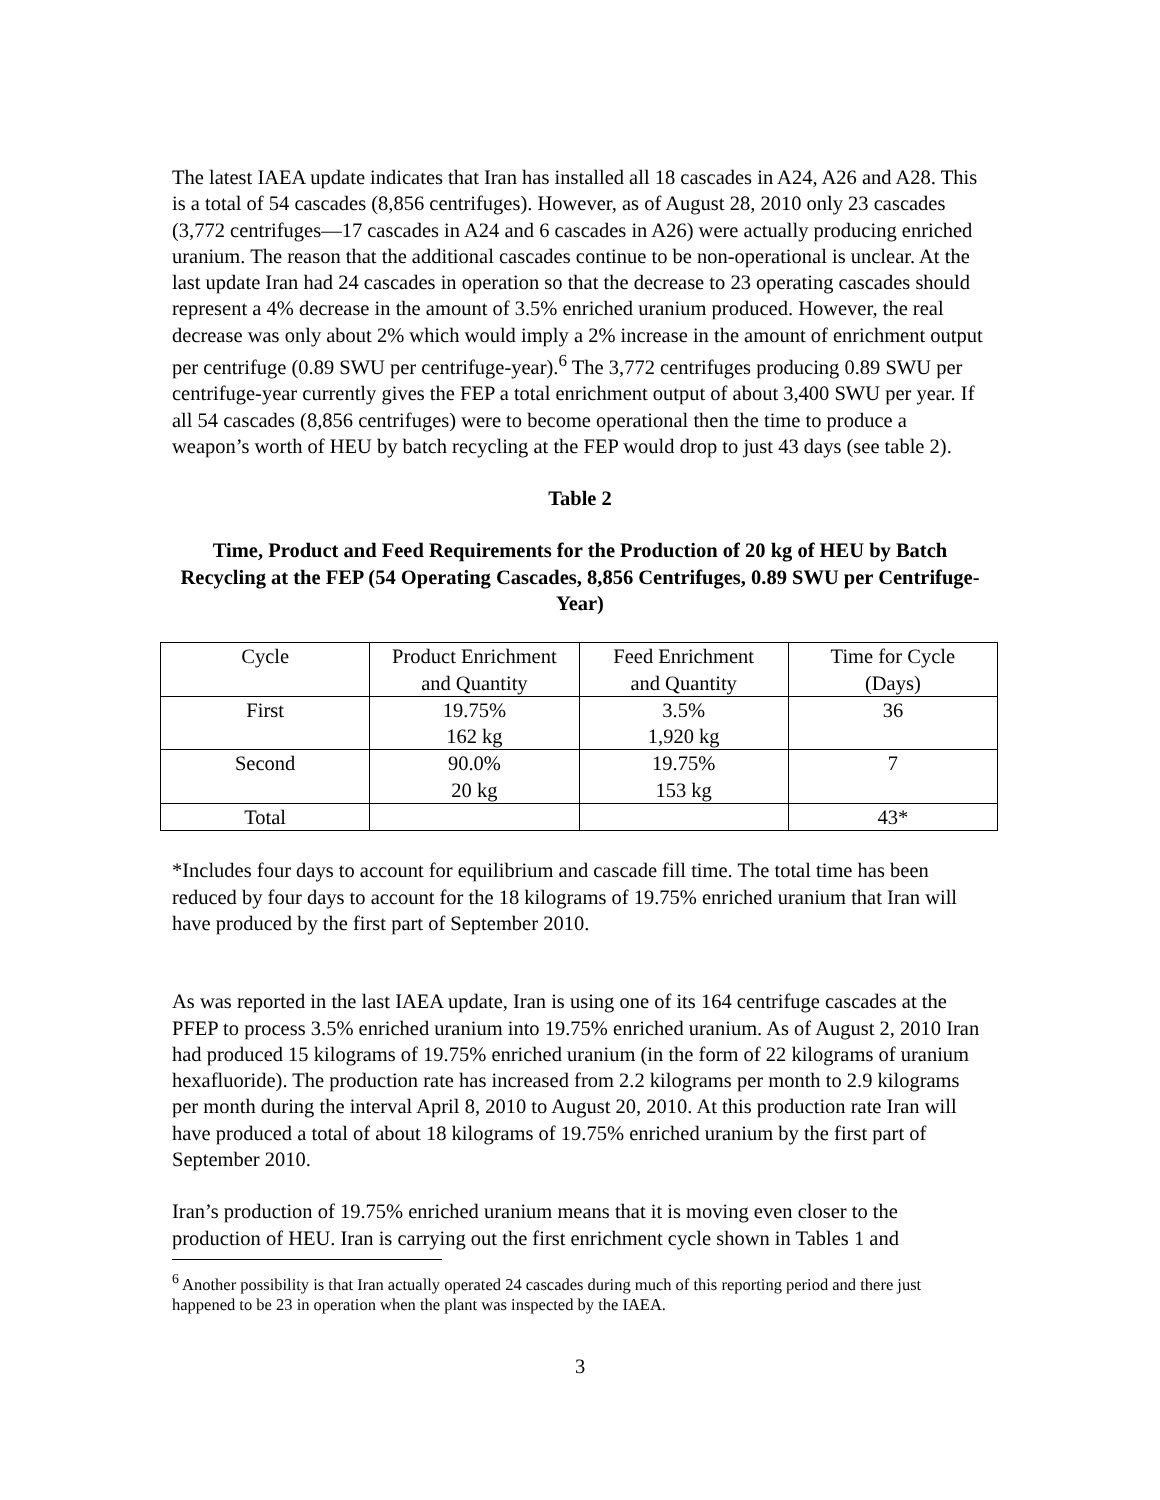The latest IAEA update indicates that Iran has installed all 18 cascades in A24, A26 and A28. This is a total of 54 cascades (8,856 centrifuges). However, as of August 28, 2010 only 23 cascades (3,772 centrifuges—17 cascades in A24 and 6 cascades in A26) were actually producing enriched uranium. The reason that the additional cascades continue to be non-operational is unclear. At the last update Iran had 24 cascades in operation so that the decrease to 23 operating cascades should represent a 4% decrease in the amount of 3.5% enriched uranium produced. However, the real decrease was only about 2% which would imply a 2% increase in the amount of enrichment output per centrifuge (0.89 SWU per centrifuge-year).<sup>6</sup> The 3,772 centrifuges producing 0.89 SWU per centrifuge-year currently gives the FEP a total enrichment output of about 3,400 SWU per year. If all 54 cascades (8,856 centrifuges) were to become operational then the time to produce a weapon’s worth of HEU by batch recycling at the FEP would drop to just 43 days (see table 2).
Table 2
Time, Product and Feed Requirements for the Production of 20 kg of HEU by Batch Recycling at the FEP (54 Operating Cascades, 8,856 Centrifuges, 0.89 SWU per Centrifuge-Year)
| Cycle | Product Enrichment and Quantity | Feed Enrichment and Quantity | Time for Cycle (Days) |
| First | 19.75% 162 kg | 3.5% 1,920 kg | 36 |
| Second | 90.0% 20 kg | 19.75% 153 kg | 7 |
| Total | | | 43* |
*Includes four days to account for equilibrium and cascade fill time. The total time has been reduced by four days to account for the 18 kilograms of 19.75% enriched uranium that Iran will have produced by the first part of September 2010.
As was reported in the last IAEA update, Iran is using one of its 164 centrifuge cascades at the PFEP to process 3.5% enriched uranium into 19.75% enriched uranium. As of August 2, 2010 Iran had produced 15 kilograms of 19.75% enriched uranium (in the form of 22 kilograms of uranium hexafluoride). The production rate has increased from 2.2 kilograms per month to 2.9 kilograms per month during the interval April 8, 2010 to August 20, 2010. At this production rate Iran will have produced a total of about 18 kilograms of 19.75% enriched uranium by the first part of September 2010.
Iran’s production of 19.75% enriched uranium means that it is moving even closer to the production of HEU. Iran is carrying out the first enrichment cycle shown in Tables 1 and
<sup>6</sup> Another possibility is that Iran actually operated 24 cascades during much of this reporting period and there just happened to be 23 in operation when the plant was inspected by the IAEA.
3